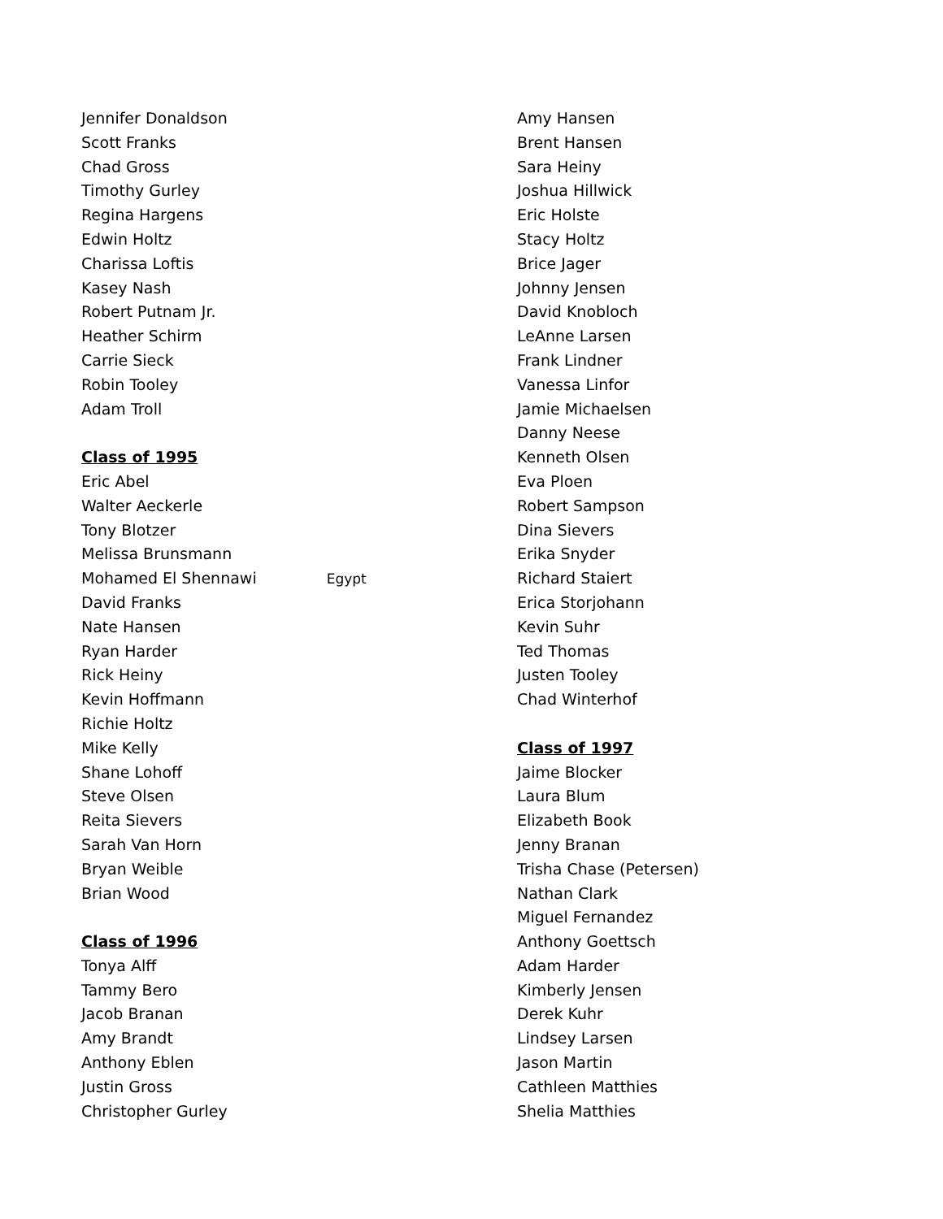Jennifer Donaldson
Scott Franks
Chad Gross
Timothy Gurley
Regina Hargens
Edwin Holtz
Charissa Loftis
Kasey Nash
Robert Putnam Jr.
Heather Schirm
Carrie Sieck
Robin Tooley
Adam Troll
Class of 1995
Eric Abel
Walter Aeckerle
Tony Blotzer
Melissa Brunsmann
Mohamed El Shennawi Egypt
David Franks
Nate Hansen
Ryan Harder
Rick Heiny
Kevin Hoffmann
Richie Holtz
Mike Kelly
Shane Lohoff
Steve Olsen
Reita Sievers
Sarah Van Horn
Bryan Weible
Brian Wood
Class of 1996
Tonya Alff
Tammy Bero
Jacob Branan
Amy Brandt
Anthony Eblen
Justin Gross
Christopher Gurley
Amy Hansen
Brent Hansen
Sara Heiny
Joshua Hillwick
Eric Holste
Stacy Holtz
Brice Jager
Johnny Jensen
David Knobloch
LeAnne Larsen
Frank Lindner
Vanessa Linfor
Jamie Michaelsen
Danny Neese
Kenneth Olsen
Eva Ploen
Robert Sampson
Dina Sievers
Erika Snyder
Richard Staiert
Erica Storjohann
Kevin Suhr
Ted Thomas
Justen Tooley
Chad Winterhof
Class of 1997
Jaime Blocker
Laura Blum
Elizabeth Book
Jenny Branan
Trisha Chase (Petersen)
Nathan Clark
Miguel Fernandez
Anthony Goettsch
Adam Harder
Kimberly Jensen
Derek Kuhr
Lindsey Larsen
Jason Martin
Cathleen Matthies
Shelia Matthies